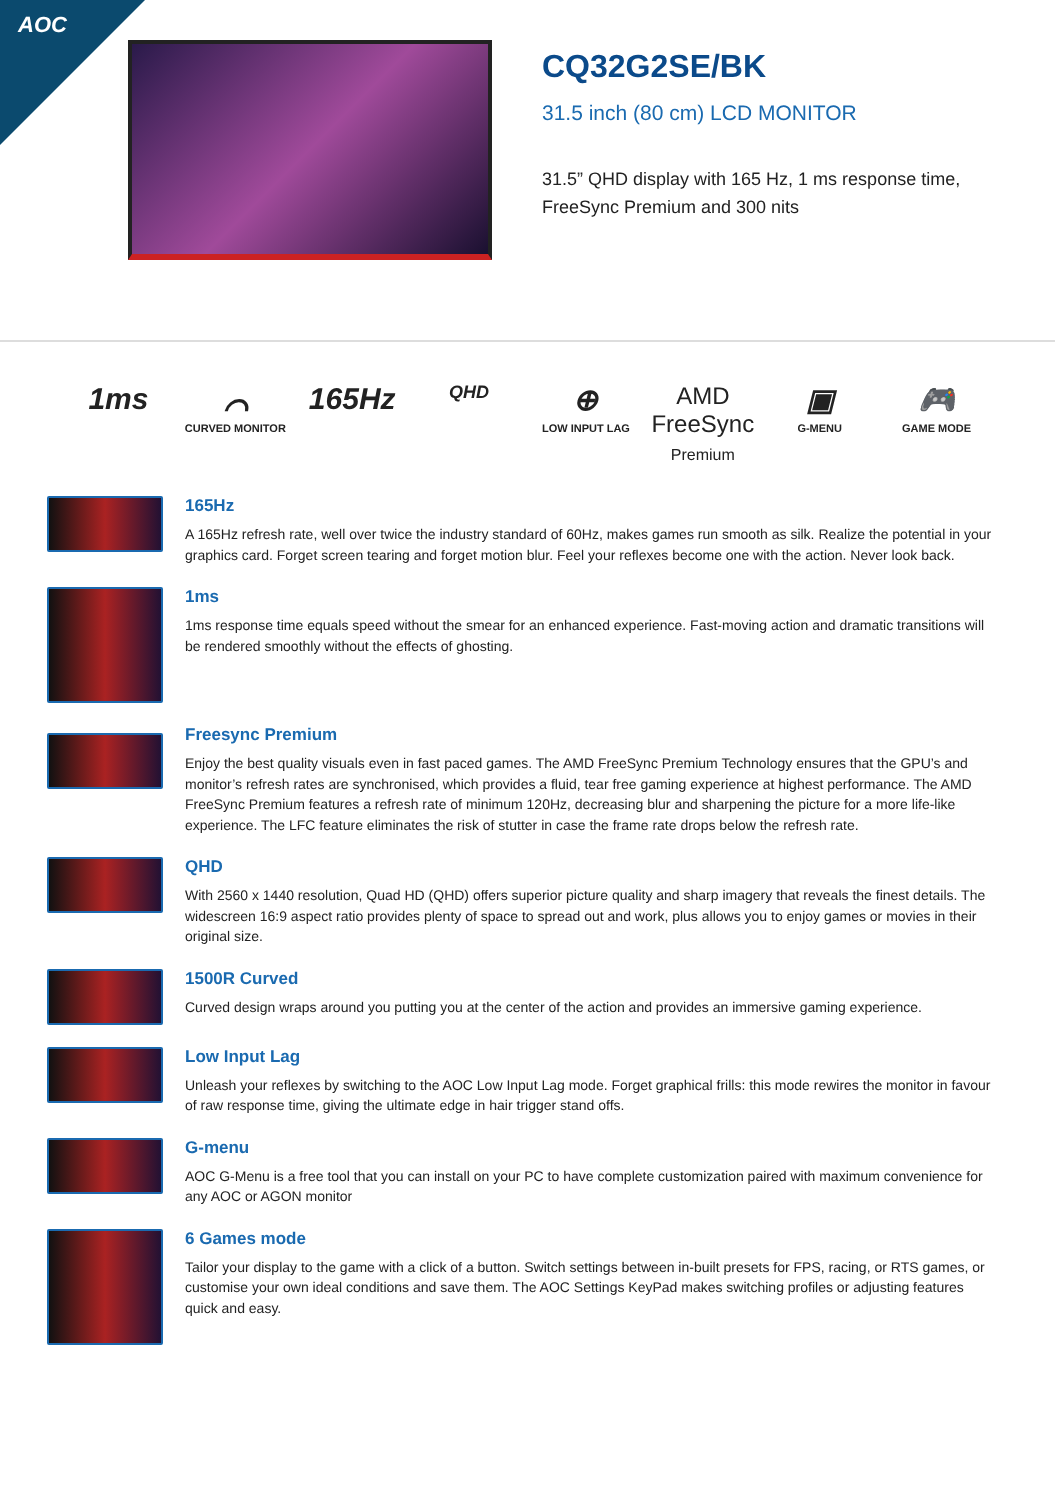AOC
CQ32G2SE/BK
31.5 inch (80 cm) LCD MONITOR
31.5” QHD display with 165 Hz, 1 ms response time,
FreeSync Premium and 300 nits
1ms ⌒
CURVED MONITOR
165Hz
QHD
⊕
LOW INPUT LAG
AMD
FreeSync
Premium
▣
G-MENU
🎮
GAME MODE
165Hz
A 165Hz refresh rate, well over twice the industry standard of 60Hz, makes games run smooth as silk. Realize the potential in your graphics card. Forget screen tearing and forget motion blur. Feel your reflexes become one with the action. Never look back.
1ms
1ms response time equals speed without the smear for an enhanced experience. Fast-moving action and dramatic transitions will be rendered smoothly without the effects of ghosting.
Freesync Premium
Enjoy the best quality visuals even in fast paced games. The AMD FreeSync Premium Technology ensures that the GPU’s and monitor’s refresh rates are synchronised, which provides a fluid, tear free gaming experience at highest performance. The AMD FreeSync Premium features a refresh rate of minimum 120Hz, decreasing blur and sharpening the picture for a more life-like experience. The LFC feature eliminates the risk of stutter in case the frame rate drops below the refresh rate.
QHD
With 2560 x 1440 resolution, Quad HD (QHD) offers superior picture quality and sharp imagery that reveals the finest details. The widescreen 16:9 aspect ratio provides plenty of space to spread out and work, plus allows you to enjoy games or movies in their original size.
1500R Curved
Curved design wraps around you putting you at the center of the action and provides an immersive gaming experience.
Low Input Lag
Unleash your reflexes by switching to the AOC Low Input Lag mode. Forget graphical frills: this mode rewires the monitor in favour of raw response time, giving the ultimate edge in hair trigger stand offs.
G-menu
AOC G-Menu is a free tool that you can install on your PC to have complete customization paired with maximum convenience for any AOC or AGON monitor
6 Games mode
Tailor your display to the game with a click of a button. Switch settings between in-built presets for FPS, racing, or RTS games, or customise your own ideal conditions and save them. The AOC Settings KeyPad makes switching profiles or adjusting features quick and easy.